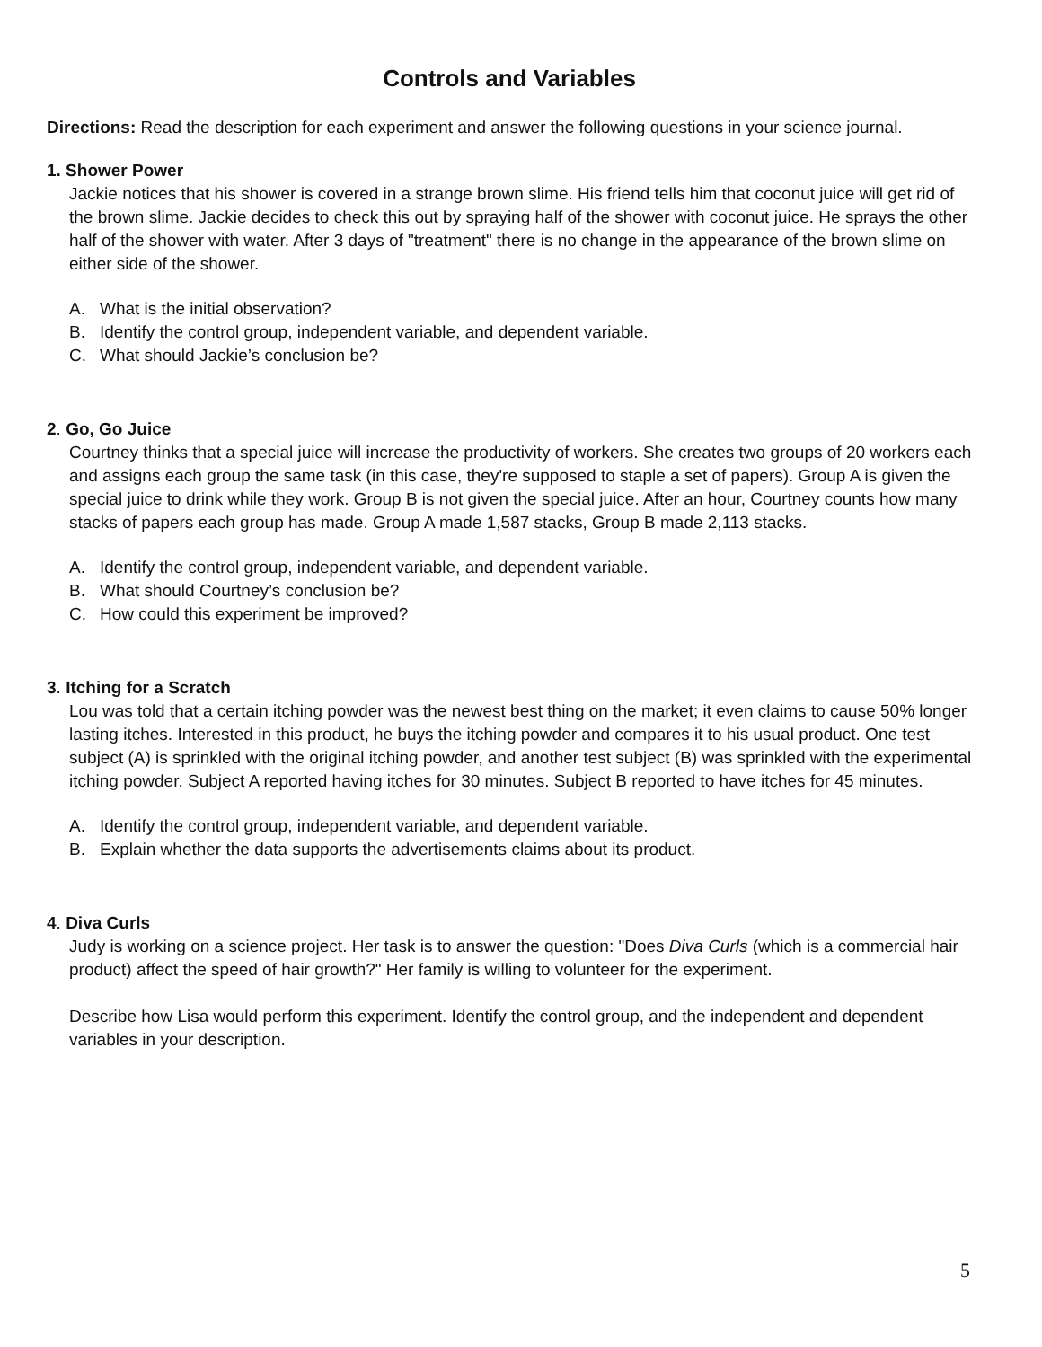Controls and Variables
Directions: Read the description for each experiment and answer the following questions in your science journal.
1. Shower Power
Jackie notices that his shower is covered in a strange brown slime. His friend tells him that coconut juice will get rid of the brown slime. Jackie decides to check this out by spraying half of the shower with coconut juice. He sprays the other half of the shower with water. After 3 days of "treatment" there is no change in the appearance of the brown slime on either side of the shower.
A. What is the initial observation?
B. Identify the control group, independent variable, and dependent variable.
C. What should Jackie’s conclusion be?
2. Go, Go Juice
Courtney thinks that a special juice will increase the productivity of workers. She creates two groups of 20 workers each and assigns each group the same task (in this case, they're supposed to staple a set of papers). Group A is given the special juice to drink while they work. Group B is not given the special juice. After an hour, Courtney counts how many stacks of papers each group has made. Group A made 1,587 stacks, Group B made 2,113 stacks.
A. Identify the control group, independent variable, and dependent variable.
B. What should Courtney’s conclusion be?
C. How could this experiment be improved?
3. Itching for a Scratch
Lou was told that a certain itching powder was the newest best thing on the market; it even claims to cause 50% longer lasting itches. Interested in this product, he buys the itching powder and compares it to his usual product. One test subject (A) is sprinkled with the original itching powder, and another test subject (B) was sprinkled with the experimental itching powder. Subject A reported having itches for 30 minutes. Subject B reported to have itches for 45 minutes.
A. Identify the control group, independent variable, and dependent variable.
B. Explain whether the data supports the advertisements claims about its product.
4. Diva Curls
Judy is working on a science project. Her task is to answer the question: "Does Diva Curls (which is a commercial hair product) affect the speed of hair growth?" Her family is willing to volunteer for the experiment.
Describe how Lisa would perform this experiment. Identify the control group, and the independent and dependent variables in your description.
5